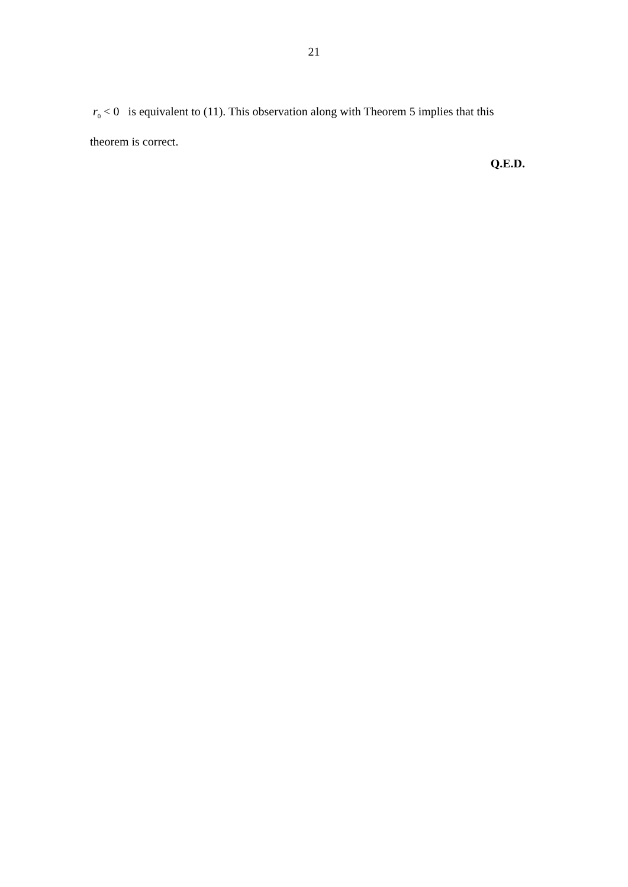21
r<sub>0</sub> < 0 is equivalent to (11). This observation along with Theorem 5 implies that this theorem is correct.
Q.E.D.